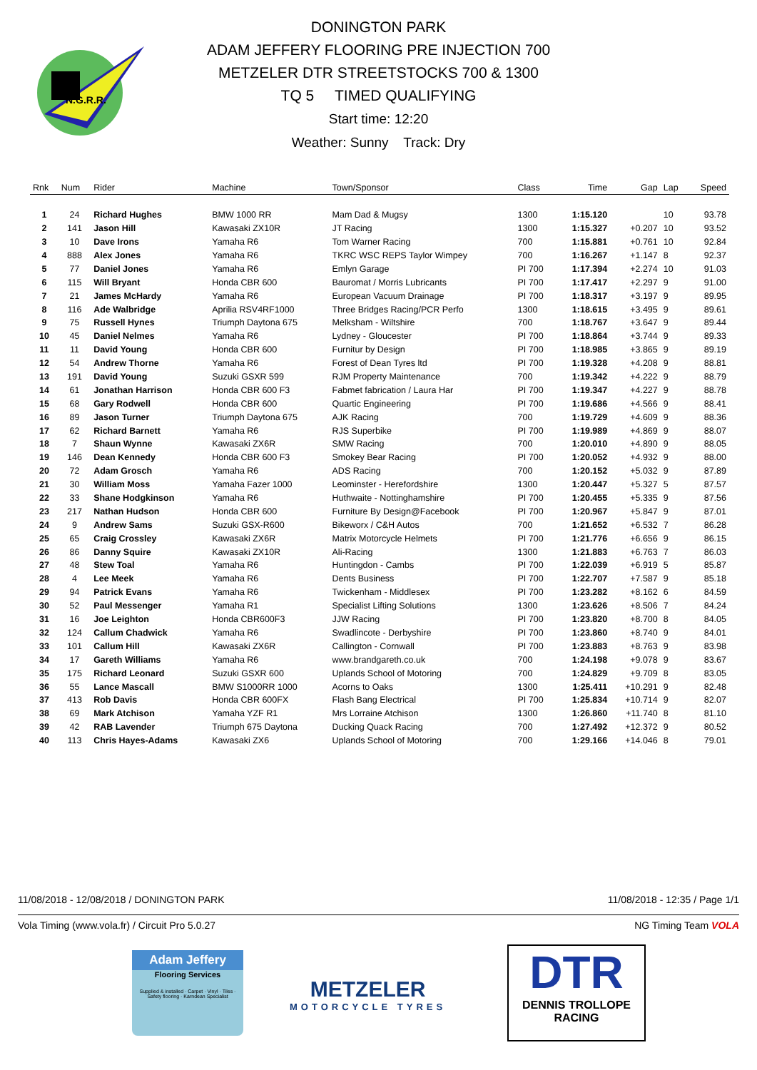N.G.R.R.
DONINGTON PARK
ADAM JEFFERY FLOORING PRE INJECTION 700
METZELER DTR STREETSTOCKS 700 & 1300
TQ 5 TIMED QUALIFYING
Start time: 12:20
Weather: Sunny Track: Dry
| Rnk | Num | Rider | Machine | Town/Sponsor | Class | Time | Gap | Lap | Speed |
| --- | --- | --- | --- | --- | --- | --- | --- | --- | --- |
| 1 | 24 | Richard Hughes | BMW 1000 RR | Mam Dad & Mugsy | 1300 | 1:15.120 | | 10 | 93.78 |
| 2 | 141 | Jason Hill | Kawasaki ZX10R | JT Racing | 1300 | 1:15.327 | +0.207 | 10 | 93.52 |
| 3 | 10 | Dave Irons | Yamaha R6 | Tom Warner Racing | 700 | 1:15.881 | +0.761 | 10 | 92.84 |
| 4 | 888 | Alex Jones | Yamaha R6 | TKRC WSC REPS Taylor Wimpey | 700 | 1:16.267 | +1.147 | 8 | 92.37 |
| 5 | 77 | Daniel Jones | Yamaha R6 | Emlyn Garage | PI 700 | 1:17.394 | +2.274 | 10 | 91.03 |
| 6 | 115 | Will Bryant | Honda CBR 600 | Bauromat / Morris Lubricants | PI 700 | 1:17.417 | +2.297 | 9 | 91.00 |
| 7 | 21 | James McHardy | Yamaha R6 | European Vacuum Drainage | PI 700 | 1:18.317 | +3.197 | 9 | 89.95 |
| 8 | 116 | Ade Walbridge | Aprilia RSV4RF1000 | Three Bridges Racing/PCR Perfo | 1300 | 1:18.615 | +3.495 | 9 | 89.61 |
| 9 | 75 | Russell Hynes | Triumph Daytona 675 | Melksham - Wiltshire | 700 | 1:18.767 | +3.647 | 9 | 89.44 |
| 10 | 45 | Daniel Nelmes | Yamaha R6 | Lydney - Gloucester | PI 700 | 1:18.864 | +3.744 | 9 | 89.33 |
| 11 | 11 | David Young | Honda CBR 600 | Furnitur by Design | PI 700 | 1:18.985 | +3.865 | 9 | 89.19 |
| 12 | 54 | Andrew Thorne | Yamaha R6 | Forest of Dean Tyres ltd | PI 700 | 1:19.328 | +4.208 | 9 | 88.81 |
| 13 | 191 | David Young | Suzuki GSXR 599 | RJM Property Maintenance | 700 | 1:19.342 | +4.222 | 9 | 88.79 |
| 14 | 61 | Jonathan Harrison | Honda CBR 600 F3 | Fabmet fabrication / Laura Har | PI 700 | 1:19.347 | +4.227 | 9 | 88.78 |
| 15 | 68 | Gary Rodwell | Honda CBR 600 | Quartic Engineering | PI 700 | 1:19.686 | +4.566 | 9 | 88.41 |
| 16 | 89 | Jason Turner | Triumph Daytona 675 | AJK Racing | 700 | 1:19.729 | +4.609 | 9 | 88.36 |
| 17 | 62 | Richard Barnett | Yamaha R6 | RJS Superbike | PI 700 | 1:19.989 | +4.869 | 9 | 88.07 |
| 18 | 7 | Shaun Wynne | Kawasaki ZX6R | SMW Racing | 700 | 1:20.010 | +4.890 | 9 | 88.05 |
| 19 | 146 | Dean Kennedy | Honda CBR 600 F3 | Smokey Bear Racing | PI 700 | 1:20.052 | +4.932 | 9 | 88.00 |
| 20 | 72 | Adam Grosch | Yamaha R6 | ADS Racing | 700 | 1:20.152 | +5.032 | 9 | 87.89 |
| 21 | 30 | William Moss | Yamaha Fazer 1000 | Leominster - Herefordshire | 1300 | 1:20.447 | +5.327 | 5 | 87.57 |
| 22 | 33 | Shane Hodgkinson | Yamaha R6 | Huthwaite - Nottinghamshire | PI 700 | 1:20.455 | +5.335 | 9 | 87.56 |
| 23 | 217 | Nathan Hudson | Honda CBR 600 | Furniture By Design@Facebook | PI 700 | 1:20.967 | +5.847 | 9 | 87.01 |
| 24 | 9 | Andrew Sams | Suzuki GSX-R600 | Bikeworx / C&H Autos | 700 | 1:21.652 | +6.532 | 7 | 86.28 |
| 25 | 65 | Craig Crossley | Kawasaki ZX6R | Matrix Motorcycle Helmets | PI 700 | 1:21.776 | +6.656 | 9 | 86.15 |
| 26 | 86 | Danny Squire | Kawasaki ZX10R | Ali-Racing | 1300 | 1:21.883 | +6.763 | 7 | 86.03 |
| 27 | 48 | Stew Toal | Yamaha R6 | Huntingdon - Cambs | PI 700 | 1:22.039 | +6.919 | 5 | 85.87 |
| 28 | 4 | Lee Meek | Yamaha R6 | Dents Business | PI 700 | 1:22.707 | +7.587 | 9 | 85.18 |
| 29 | 94 | Patrick Evans | Yamaha R6 | Twickenham - Middlesex | PI 700 | 1:23.282 | +8.162 | 6 | 84.59 |
| 30 | 52 | Paul Messenger | Yamaha R1 | Specialist Lifting Solutions | 1300 | 1:23.626 | +8.506 | 7 | 84.24 |
| 31 | 16 | Joe Leighton | Honda CBR600F3 | JJW Racing | PI 700 | 1:23.820 | +8.700 | 8 | 84.05 |
| 32 | 124 | Callum Chadwick | Yamaha R6 | Swadlincote - Derbyshire | PI 700 | 1:23.860 | +8.740 | 9 | 84.01 |
| 33 | 101 | Callum Hill | Kawasaki ZX6R | Callington - Cornwall | PI 700 | 1:23.883 | +8.763 | 9 | 83.98 |
| 34 | 17 | Gareth Williams | Yamaha R6 | www.brandgareth.co.uk | 700 | 1:24.198 | +9.078 | 9 | 83.67 |
| 35 | 175 | Richard Leonard | Suzuki GSXR 600 | Uplands School of Motoring | 700 | 1:24.829 | +9.709 | 8 | 83.05 |
| 36 | 55 | Lance Mascall | BMW S1000RR 1000 | Acorns to Oaks | 1300 | 1:25.411 | +10.291 | 9 | 82.48 |
| 37 | 413 | Rob Davis | Honda CBR 600FX | Flash Bang Electrical | PI 700 | 1:25.834 | +10.714 | 9 | 82.07 |
| 38 | 69 | Mark Atchison | Yamaha YZF R1 | Mrs Lorraine Atchison | 1300 | 1:26.860 | +11.740 | 8 | 81.10 |
| 39 | 42 | RAB Lavender | Triumph 675 Daytona | Ducking Quack Racing | 700 | 1:27.492 | +12.372 | 9 | 80.52 |
| 40 | 113 | Chris Hayes-Adams | Kawasaki ZX6 | Uplands School of Motoring | 700 | 1:29.166 | +14.046 | 8 | 79.01 |
11/08/2018 - 12/08/2018 / DONINGTON PARK 11/08/2018 - 12:35 / Page 1/1
Vola Timing (www.vola.fr) / Circuit Pro 5.0.27 NG Timing Team VOLA
Adam Jeffery
Flooring Services
Supplied & installed · Carpet · Vinyl · Tiles · Safety flooring · Karndean Specialist
METZELER
MOTORCYCLE TYRES
DTR
DENNIS TROLLOPE
RACING